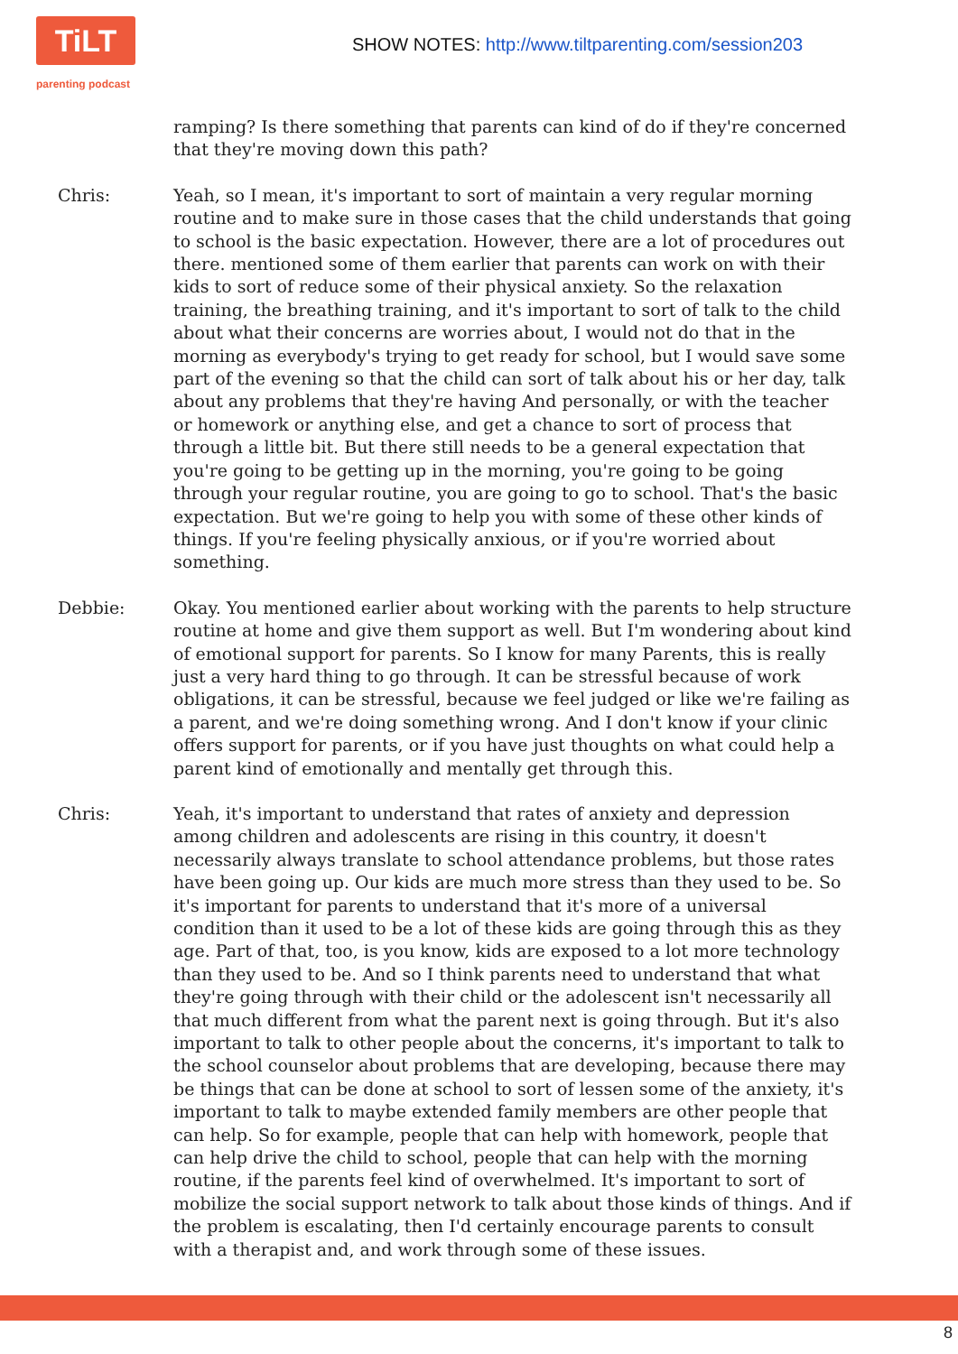TiLT
parenting podcast
SHOW NOTES: http://www.tiltparenting.com/session203
ramping? Is there something that parents can kind of do if they're concerned that they're moving down this path?
Chris: Yeah, so I mean, it's important to sort of maintain a very regular morning routine and to make sure in those cases that the child understands that going to school is the basic expectation. However, there are a lot of procedures out there. mentioned some of them earlier that parents can work on with their kids to sort of reduce some of their physical anxiety. So the relaxation training, the breathing training, and it's important to sort of talk to the child about what their concerns are worries about, I would not do that in the morning as everybody's trying to get ready for school, but I would save some part of the evening so that the child can sort of talk about his or her day, talk about any problems that they're having And personally, or with the teacher or homework or anything else, and get a chance to sort of process that through a little bit. But there still needs to be a general expectation that you're going to be getting up in the morning, you're going to be going through your regular routine, you are going to go to school. That's the basic expectation. But we're going to help you with some of these other kinds of things. If you're feeling physically anxious, or if you're worried about something.
Debbie: Okay. You mentioned earlier about working with the parents to help structure routine at home and give them support as well. But I'm wondering about kind of emotional support for parents. So I know for many Parents, this is really just a very hard thing to go through. It can be stressful because of work obligations, it can be stressful, because we feel judged or like we're failing as a parent, and we're doing something wrong. And I don't know if your clinic offers support for parents, or if you have just thoughts on what could help a parent kind of emotionally and mentally get through this.
Chris: Yeah, it's important to understand that rates of anxiety and depression among children and adolescents are rising in this country, it doesn't necessarily always translate to school attendance problems, but those rates have been going up. Our kids are much more stress than they used to be. So it's important for parents to understand that it's more of a universal condition than it used to be a lot of these kids are going through this as they age. Part of that, too, is you know, kids are exposed to a lot more technology than they used to be. And so I think parents need to understand that what they're going through with their child or the adolescent isn't necessarily all that much different from what the parent next is going through. But it's also important to talk to other people about the concerns, it's important to talk to the school counselor about problems that are developing, because there may be things that can be done at school to sort of lessen some of the anxiety, it's important to talk to maybe extended family members are other people that can help. So for example, people that can help with homework, people that can help drive the child to school, people that can help with the morning routine, if the parents feel kind of overwhelmed. It's important to sort of mobilize the social support network to talk about those kinds of things. And if the problem is escalating, then I'd certainly encourage parents to consult with a therapist and, and work through some of these issues.
8